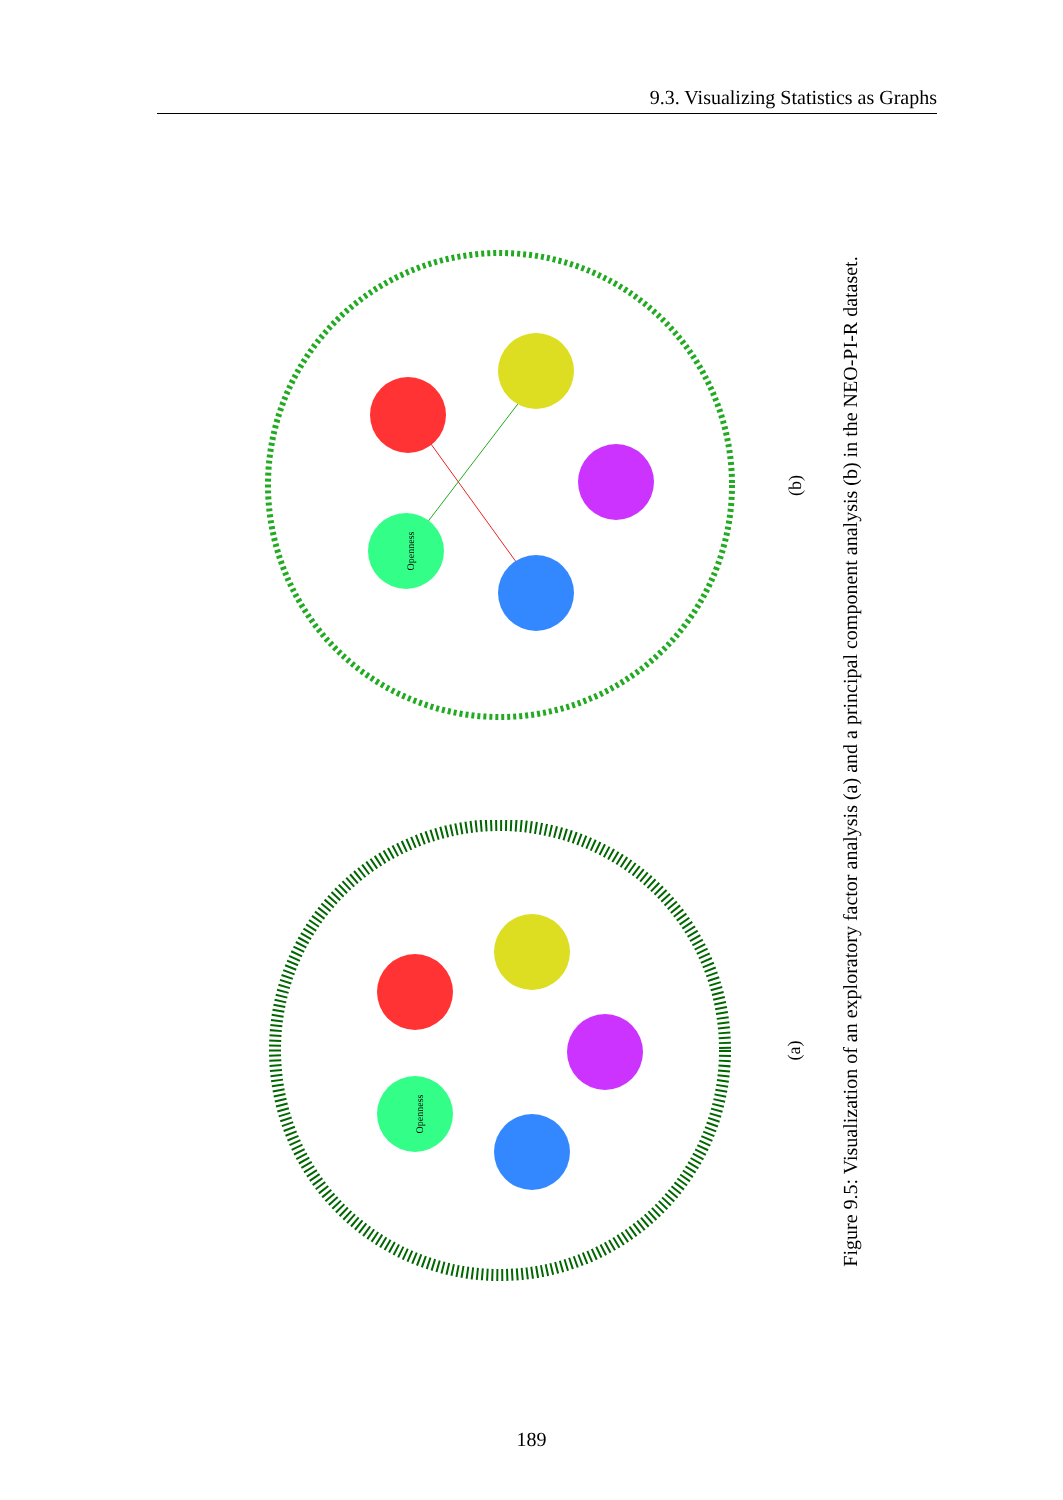9.3. Visualizing Statistics as Graphs
Openness
Openness
(b)
(a)
Figure 9.5: Visualization of an exploratory factor analysis (a) and a principal component analysis (b) in the NEO-PI-R dataset.
189